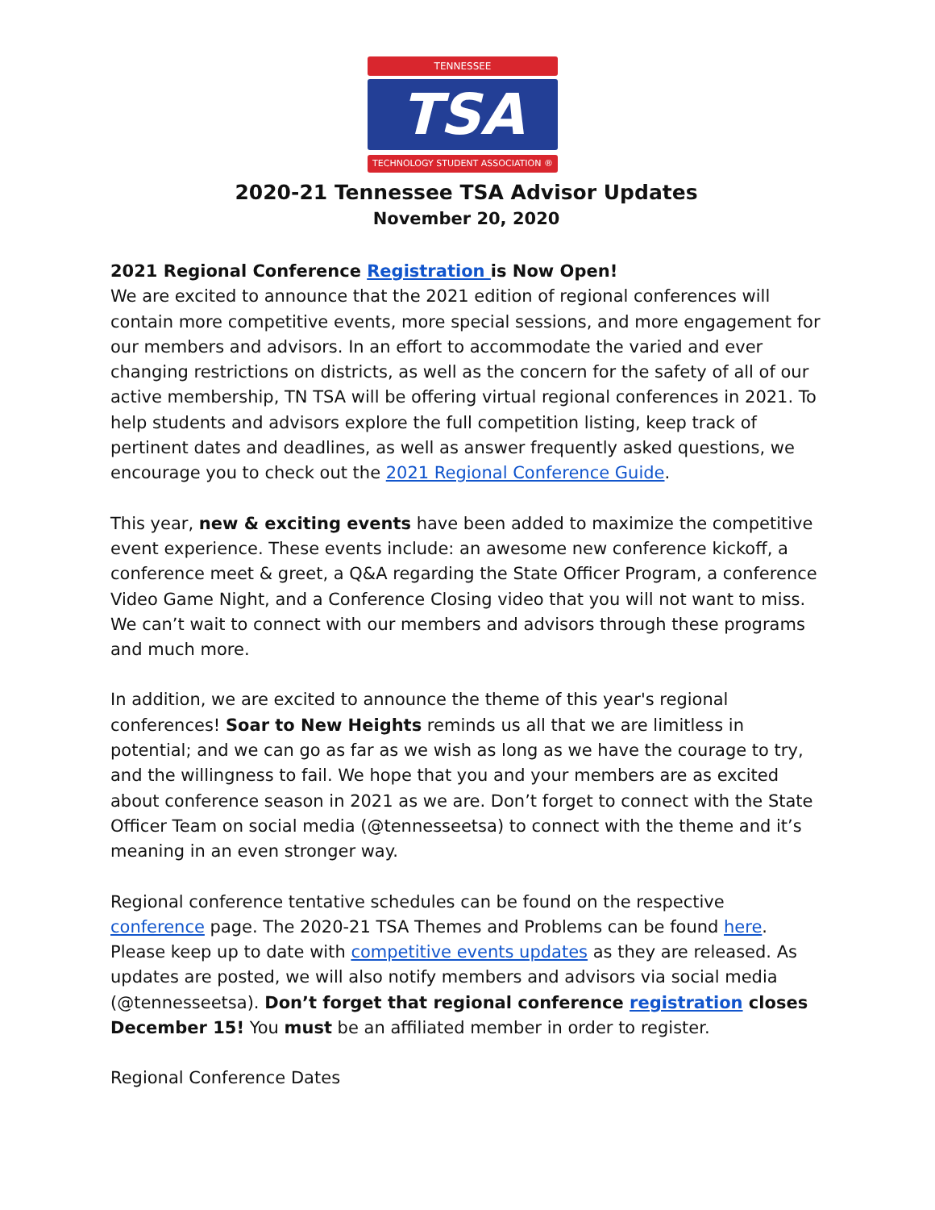TENNESSEE
TSA
TECHNOLOGY STUDENT ASSOCIATION ®
2020-21 Tennessee TSA Advisor Updates
November 20, 2020
2021 Regional Conference Registration is Now Open!
We are excited to announce that the 2021 edition of regional conferences will contain more competitive events, more special sessions, and more engagement for our members and advisors. In an effort to accommodate the varied and ever changing restrictions on districts, as well as the concern for the safety of all of our active membership, TN TSA will be offering virtual regional conferences in 2021. To help students and advisors explore the full competition listing, keep track of pertinent dates and deadlines, as well as answer frequently asked questions, we encourage you to check out the 2021 Regional Conference Guide.
This year, new & exciting events have been added to maximize the competitive event experience. These events include: an awesome new conference kickoff, a conference meet & greet, a Q&A regarding the State Officer Program, a conference Video Game Night, and a Conference Closing video that you will not want to miss. We can’t wait to connect with our members and advisors through these programs and much more.
In addition, we are excited to announce the theme of this year's regional conferences! Soar to New Heights reminds us all that we are limitless in potential; and we can go as far as we wish as long as we have the courage to try, and the willingness to fail. We hope that you and your members are as excited about conference season in 2021 as we are. Don’t forget to connect with the State Officer Team on social media (@tennesseetsa) to connect with the theme and it’s meaning in an even stronger way.
Regional conference tentative schedules can be found on the respective conference page. The 2020-21 TSA Themes and Problems can be found here. Please keep up to date with competitive events updates as they are released. As updates are posted, we will also notify members and advisors via social media (@tennesseetsa). Don’t forget that regional conference registration closes December 15! You must be an affiliated member in order to register.
Regional Conference Dates